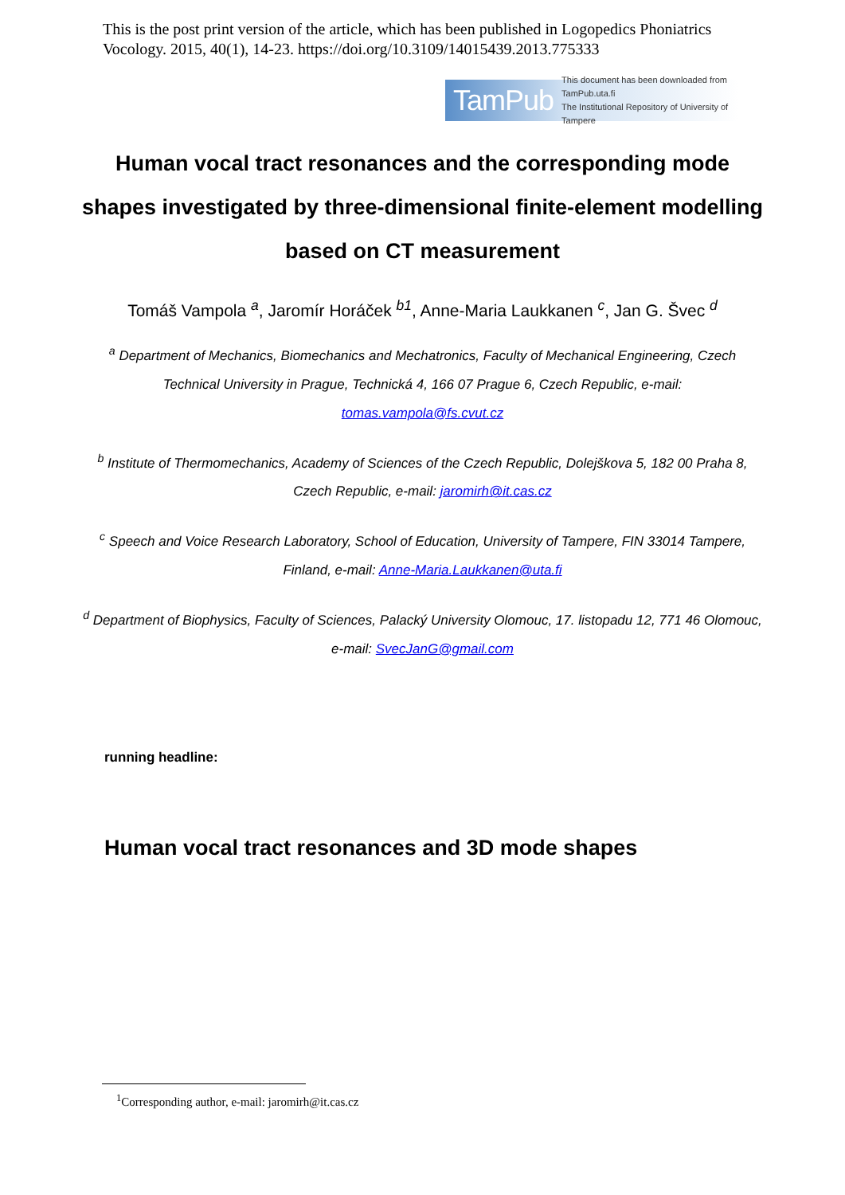This is the post print version of the article, which has been published in Logopedics Phoniatrics Vocology. 2015, 40(1), 14-23. https://doi.org/10.3109/14015439.2013.775333
TamPub This document has been downloaded from TamPub.uta.fi
The Institutional Repository of University of Tampere
Human vocal tract resonances and the corresponding mode shapes investigated by three-dimensional finite-element modelling based on CT measurement
Tomáš Vampola <sup>a</sup>, Jaromír Horáček <sup>b1</sup>, Anne-Maria Laukkanen <sup>c</sup>, Jan G. Švec <sup>d</sup>
<sup>a</sup> Department of Mechanics, Biomechanics and Mechatronics, Faculty of Mechanical Engineering, Czech Technical University in Prague, Technická 4, 166 07 Prague 6, Czech Republic, e-mail: tomas.vampola@fs.cvut.cz
<sup>b</sup> Institute of Thermomechanics, Academy of Sciences of the Czech Republic, Dolejškova 5, 182 00 Praha 8, Czech Republic, e-mail: jaromirh@it.cas.cz
<sup>c</sup> Speech and Voice Research Laboratory, School of Education, University of Tampere, FIN 33014 Tampere, Finland, e-mail: Anne-Maria.Laukkanen@uta.fi
<sup>d</sup> Department of Biophysics, Faculty of Sciences, Palacký University Olomouc, 17. listopadu 12, 771 46 Olomouc, e-mail: SvecJanG@gmail.com
running headline:
Human vocal tract resonances and 3D mode shapes
<sup>1</sup> Corresponding author, e-mail: jaromirh@it.cas.cz